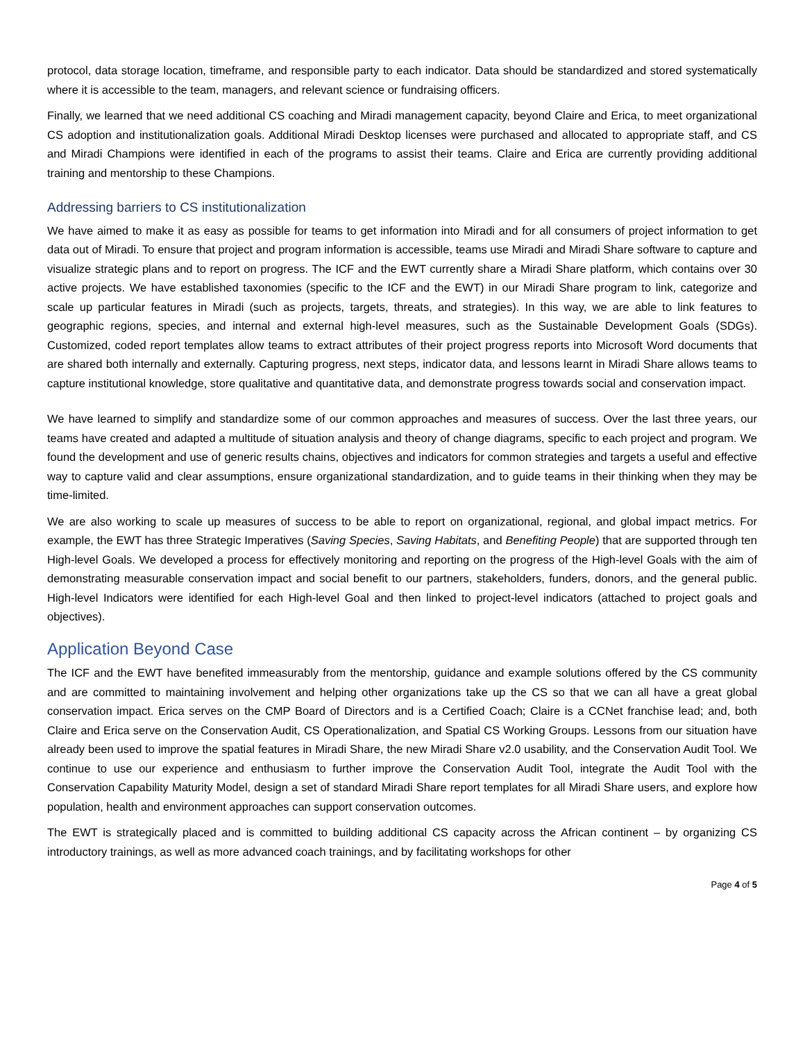protocol, data storage location, timeframe, and responsible party to each indicator. Data should be standardized and stored systematically where it is accessible to the team, managers, and relevant science or fundraising officers.
Finally, we learned that we need additional CS coaching and Miradi management capacity, beyond Claire and Erica, to meet organizational CS adoption and institutionalization goals. Additional Miradi Desktop licenses were purchased and allocated to appropriate staff, and CS and Miradi Champions were identified in each of the programs to assist their teams. Claire and Erica are currently providing additional training and mentorship to these Champions.
Addressing barriers to CS institutionalization
We have aimed to make it as easy as possible for teams to get information into Miradi and for all consumers of project information to get data out of Miradi. To ensure that project and program information is accessible, teams use Miradi and Miradi Share software to capture and visualize strategic plans and to report on progress. The ICF and the EWT currently share a Miradi Share platform, which contains over 30 active projects. We have established taxonomies (specific to the ICF and the EWT) in our Miradi Share program to link, categorize and scale up particular features in Miradi (such as projects, targets, threats, and strategies). In this way, we are able to link features to geographic regions, species, and internal and external high-level measures, such as the Sustainable Development Goals (SDGs). Customized, coded report templates allow teams to extract attributes of their project progress reports into Microsoft Word documents that are shared both internally and externally. Capturing progress, next steps, indicator data, and lessons learnt in Miradi Share allows teams to capture institutional knowledge, store qualitative and quantitative data, and demonstrate progress towards social and conservation impact.
We have learned to simplify and standardize some of our common approaches and measures of success. Over the last three years, our teams have created and adapted a multitude of situation analysis and theory of change diagrams, specific to each project and program. We found the development and use of generic results chains, objectives and indicators for common strategies and targets a useful and effective way to capture valid and clear assumptions, ensure organizational standardization, and to guide teams in their thinking when they may be time-limited.
We are also working to scale up measures of success to be able to report on organizational, regional, and global impact metrics. For example, the EWT has three Strategic Imperatives (Saving Species, Saving Habitats, and Benefiting People) that are supported through ten High-level Goals. We developed a process for effectively monitoring and reporting on the progress of the High-level Goals with the aim of demonstrating measurable conservation impact and social benefit to our partners, stakeholders, funders, donors, and the general public. High-level Indicators were identified for each High-level Goal and then linked to project-level indicators (attached to project goals and objectives).
Application Beyond Case
The ICF and the EWT have benefited immeasurably from the mentorship, guidance and example solutions offered by the CS community and are committed to maintaining involvement and helping other organizations take up the CS so that we can all have a great global conservation impact. Erica serves on the CMP Board of Directors and is a Certified Coach; Claire is a CCNet franchise lead; and, both Claire and Erica serve on the Conservation Audit, CS Operationalization, and Spatial CS Working Groups. Lessons from our situation have already been used to improve the spatial features in Miradi Share, the new Miradi Share v2.0 usability, and the Conservation Audit Tool. We continue to use our experience and enthusiasm to further improve the Conservation Audit Tool, integrate the Audit Tool with the Conservation Capability Maturity Model, design a set of standard Miradi Share report templates for all Miradi Share users, and explore how population, health and environment approaches can support conservation outcomes.
The EWT is strategically placed and is committed to building additional CS capacity across the African continent – by organizing CS introductory trainings, as well as more advanced coach trainings, and by facilitating workshops for other
Page 4 of 5